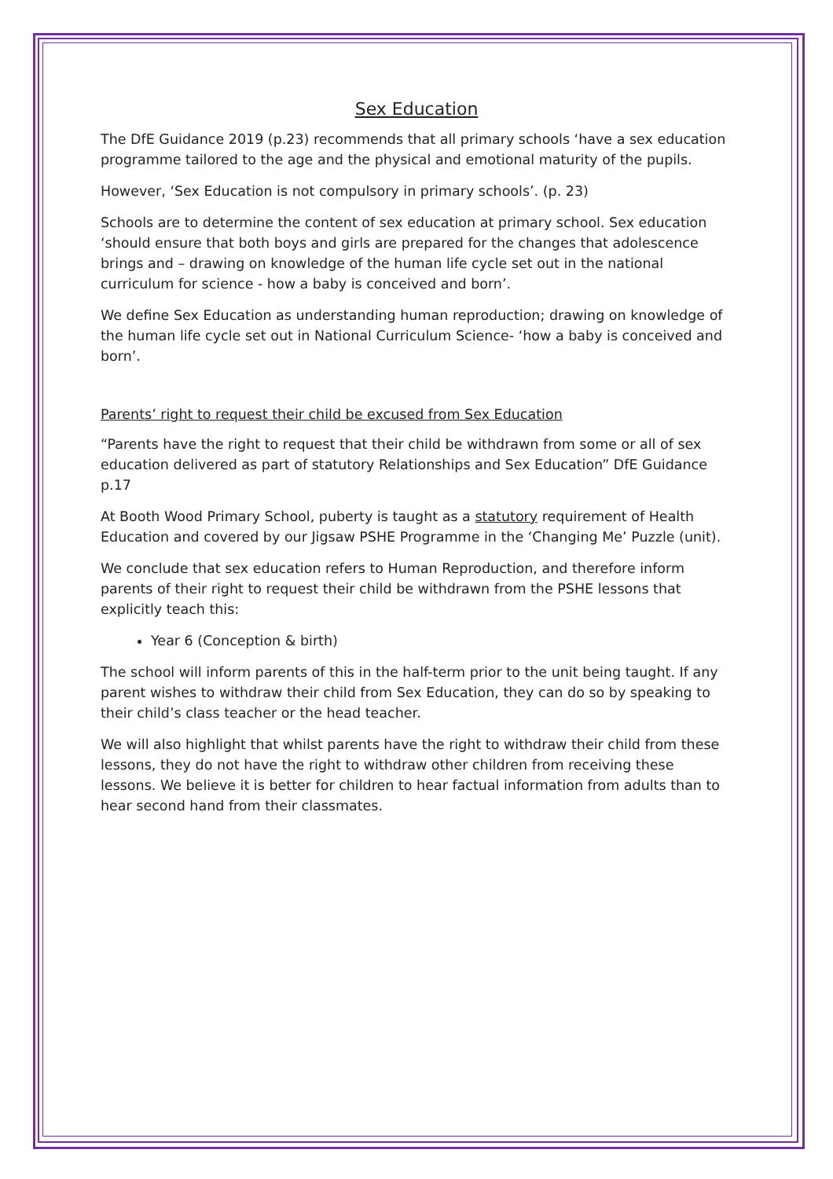Sex Education
The DfE Guidance 2019 (p.23) recommends that all primary schools ‘have a sex education programme tailored to the age and the physical and emotional maturity of the pupils.
However, ‘Sex Education is not compulsory in primary schools’. (p. 23)
Schools are to determine the content of sex education at primary school. Sex education ‘should ensure that both boys and girls are prepared for the changes that adolescence brings and – drawing on knowledge of the human life cycle set out in the national curriculum for science - how a baby is conceived and born’.
We define Sex Education as understanding human reproduction; drawing on knowledge of the human life cycle set out in National Curriculum Science- ‘how a baby is conceived and born’.
Parents’ right to request their child be excused from Sex Education
“Parents have the right to request that their child be withdrawn from some or all of sex education delivered as part of statutory Relationships and Sex Education” DfE Guidance p.17
At Booth Wood Primary School, puberty is taught as a statutory requirement of Health Education and covered by our Jigsaw PSHE Programme in the ‘Changing Me’ Puzzle (unit).
We conclude that sex education refers to Human Reproduction, and therefore inform parents of their right to request their child be withdrawn from the PSHE lessons that explicitly teach this:
Year 6 (Conception & birth)
The school will inform parents of this in the half-term prior to the unit being taught. If any parent wishes to withdraw their child from Sex Education, they can do so by speaking to their child’s class teacher or the head teacher.
We will also highlight that whilst parents have the right to withdraw their child from these lessons, they do not have the right to withdraw other children from receiving these lessons. We believe it is better for children to hear factual information from adults than to hear second hand from their classmates.